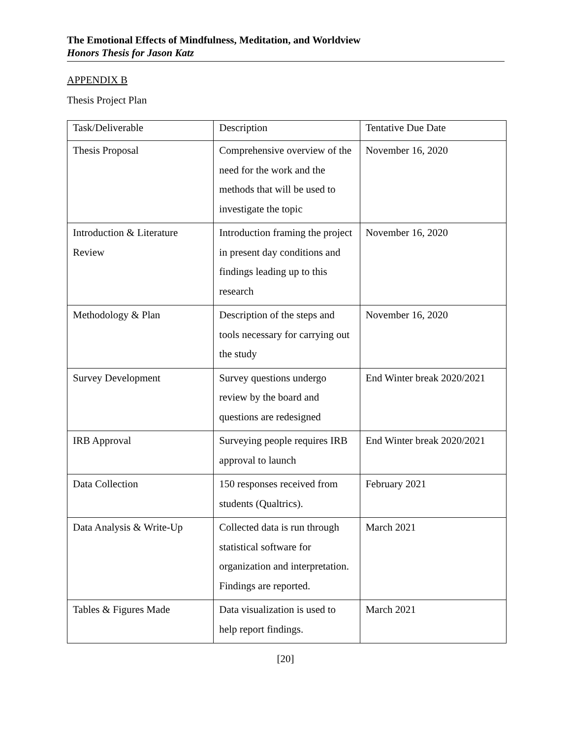The Emotional Effects of Mindfulness, Meditation, and Worldview
Honors Thesis for Jason Katz
APPENDIX B
Thesis Project Plan
| Task/Deliverable | Description | Tentative Due Date |
| --- | --- | --- |
| Thesis Proposal | Comprehensive overview of the need for the work and the methods that will be used to investigate the topic | November 16, 2020 |
| Introduction & Literature Review | Introduction framing the project in present day conditions and findings leading up to this research | November 16, 2020 |
| Methodology & Plan | Description of the steps and tools necessary for carrying out the study | November 16, 2020 |
| Survey Development | Survey questions undergo review by the board and questions are redesigned | End Winter break 2020/2021 |
| IRB Approval | Surveying people requires IRB approval to launch | End Winter break 2020/2021 |
| Data Collection | 150 responses received from students (Qualtrics). | February 2021 |
| Data Analysis & Write-Up | Collected data is run through statistical software for organization and interpretation. Findings are reported. | March 2021 |
| Tables & Figures Made | Data visualization is used to help report findings. | March 2021 |
[20]